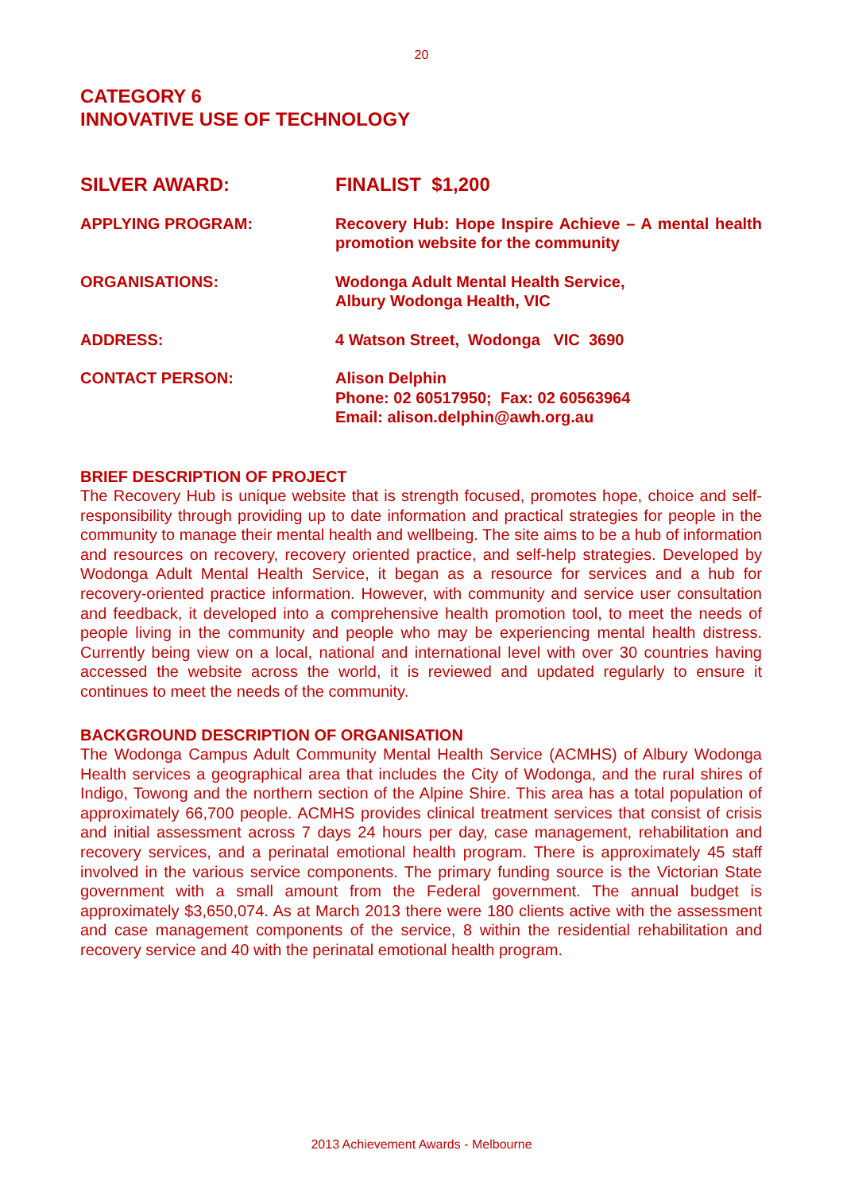20
CATEGORY 6
INNOVATIVE USE OF TECHNOLOGY
| SILVER AWARD: | FINALIST $1,200 |
| APPLYING PROGRAM: | Recovery Hub: Hope Inspire Achieve – A mental health promotion website for the community |
| ORGANISATIONS: | Wodonga Adult Mental Health Service, Albury Wodonga Health, VIC |
| ADDRESS: | 4 Watson Street, Wodonga VIC 3690 |
| CONTACT PERSON: | Alison Delphin Phone: 02 60517950; Fax: 02 60563964 Email: alison.delphin@awh.org.au |
BRIEF DESCRIPTION OF PROJECT
The Recovery Hub is unique website that is strength focused, promotes hope, choice and self-responsibility through providing up to date information and practical strategies for people in the community to manage their mental health and wellbeing. The site aims to be a hub of information and resources on recovery, recovery oriented practice, and self-help strategies. Developed by Wodonga Adult Mental Health Service, it began as a resource for services and a hub for recovery-oriented practice information. However, with community and service user consultation and feedback, it developed into a comprehensive health promotion tool, to meet the needs of people living in the community and people who may be experiencing mental health distress. Currently being view on a local, national and international level with over 30 countries having accessed the website across the world, it is reviewed and updated regularly to ensure it continues to meet the needs of the community.
BACKGROUND DESCRIPTION OF ORGANISATION
The Wodonga Campus Adult Community Mental Health Service (ACMHS) of Albury Wodonga Health services a geographical area that includes the City of Wodonga, and the rural shires of Indigo, Towong and the northern section of the Alpine Shire. This area has a total population of approximately 66,700 people. ACMHS provides clinical treatment services that consist of crisis and initial assessment across 7 days 24 hours per day, case management, rehabilitation and recovery services, and a perinatal emotional health program. There is approximately 45 staff involved in the various service components. The primary funding source is the Victorian State government with a small amount from the Federal government. The annual budget is approximately $3,650,074. As at March 2013 there were 180 clients active with the assessment and case management components of the service, 8 within the residential rehabilitation and recovery service and 40 with the perinatal emotional health program.
2013 Achievement Awards - Melbourne